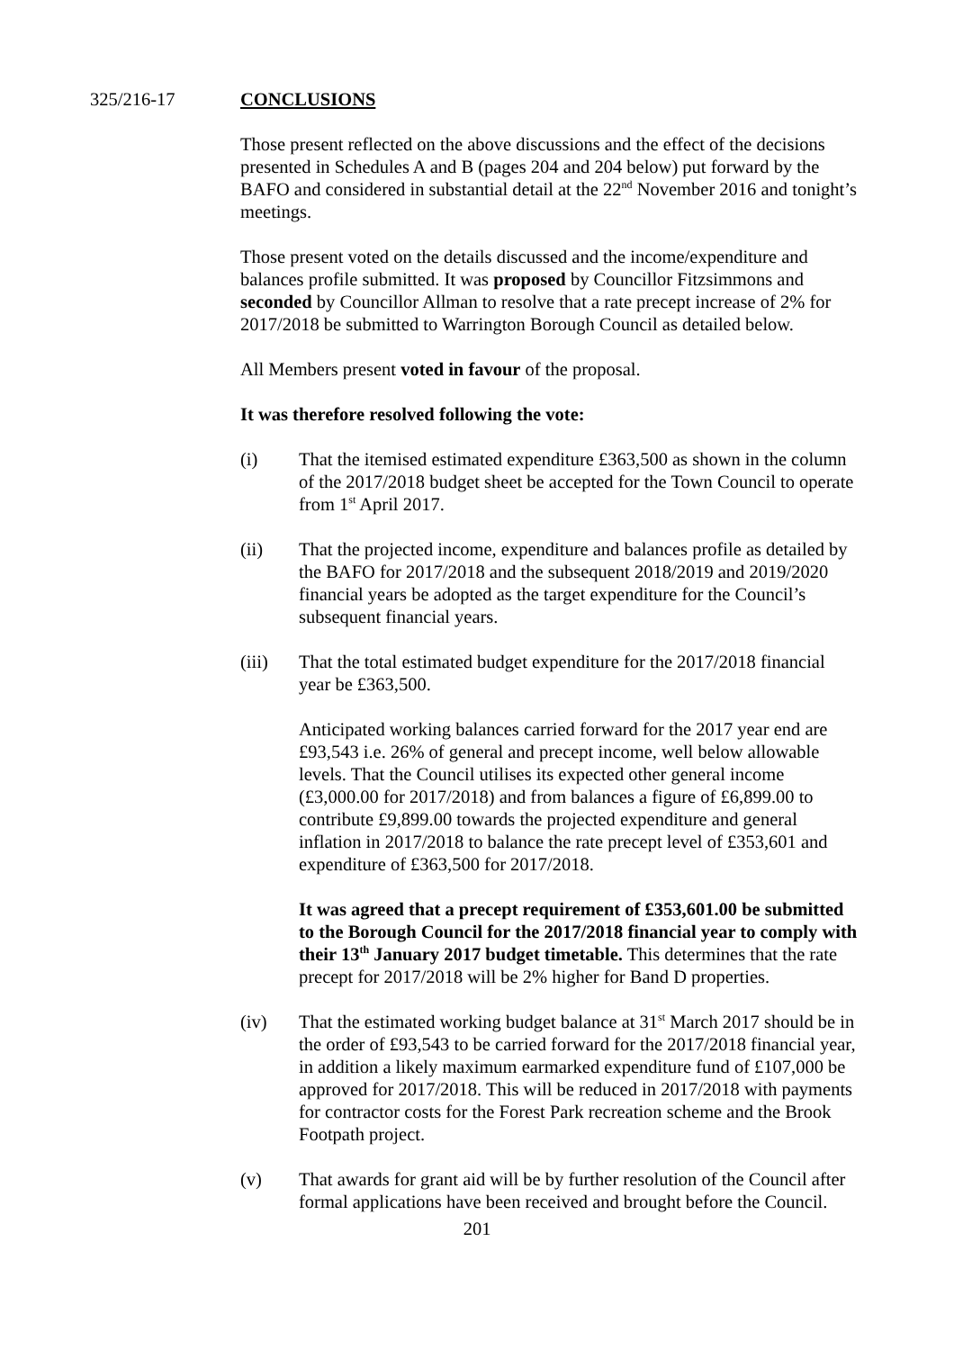325/216-17 CONCLUSIONS
Those present reflected on the above discussions and the effect of the decisions presented in Schedules A and B (pages 204 and 204 below) put forward by the BAFO and considered in substantial detail at the 22<sup>nd</sup> November 2016 and tonight’s meetings.
Those present voted on the details discussed and the income/expenditure and balances profile submitted. It was proposed by Councillor Fitzsimmons and seconded by Councillor Allman to resolve that a rate precept increase of 2% for 2017/2018 be submitted to Warrington Borough Council as detailed below.
All Members present voted in favour of the proposal.
It was therefore resolved following the vote:
(i) That the itemised estimated expenditure £363,500 as shown in the column of the 2017/2018 budget sheet be accepted for the Town Council to operate from 1<sup>st</sup> April 2017.
(ii) That the projected income, expenditure and balances profile as detailed by the BAFO for 2017/2018 and the subsequent 2018/2019 and 2019/2020 financial years be adopted as the target expenditure for the Council’s subsequent financial years.
(iii) That the total estimated budget expenditure for the 2017/2018 financial year be £363,500.
Anticipated working balances carried forward for the 2017 year end are £93,543 i.e. 26% of general and precept income, well below allowable levels. That the Council utilises its expected other general income (£3,000.00 for 2017/2018) and from balances a figure of £6,899.00 to contribute £9,899.00 towards the projected expenditure and general inflation in 2017/2018 to balance the rate precept level of £353,601 and expenditure of £363,500 for 2017/2018.
It was agreed that a precept requirement of £353,601.00 be submitted to the Borough Council for the 2017/2018 financial year to comply with their 13<sup>th</sup> January 2017 budget timetable. This determines that the rate precept for 2017/2018 will be 2% higher for Band D properties.
(iv) That the estimated working budget balance at 31<sup>st</sup> March 2017 should be in the order of £93,543 to be carried forward for the 2017/2018 financial year, in addition a likely maximum earmarked expenditure fund of £107,000 be approved for 2017/2018. This will be reduced in 2017/2018 with payments for contractor costs for the Forest Park recreation scheme and the Brook Footpath project.
(v) That awards for grant aid will be by further resolution of the Council after formal applications have been received and brought before the Council.
201